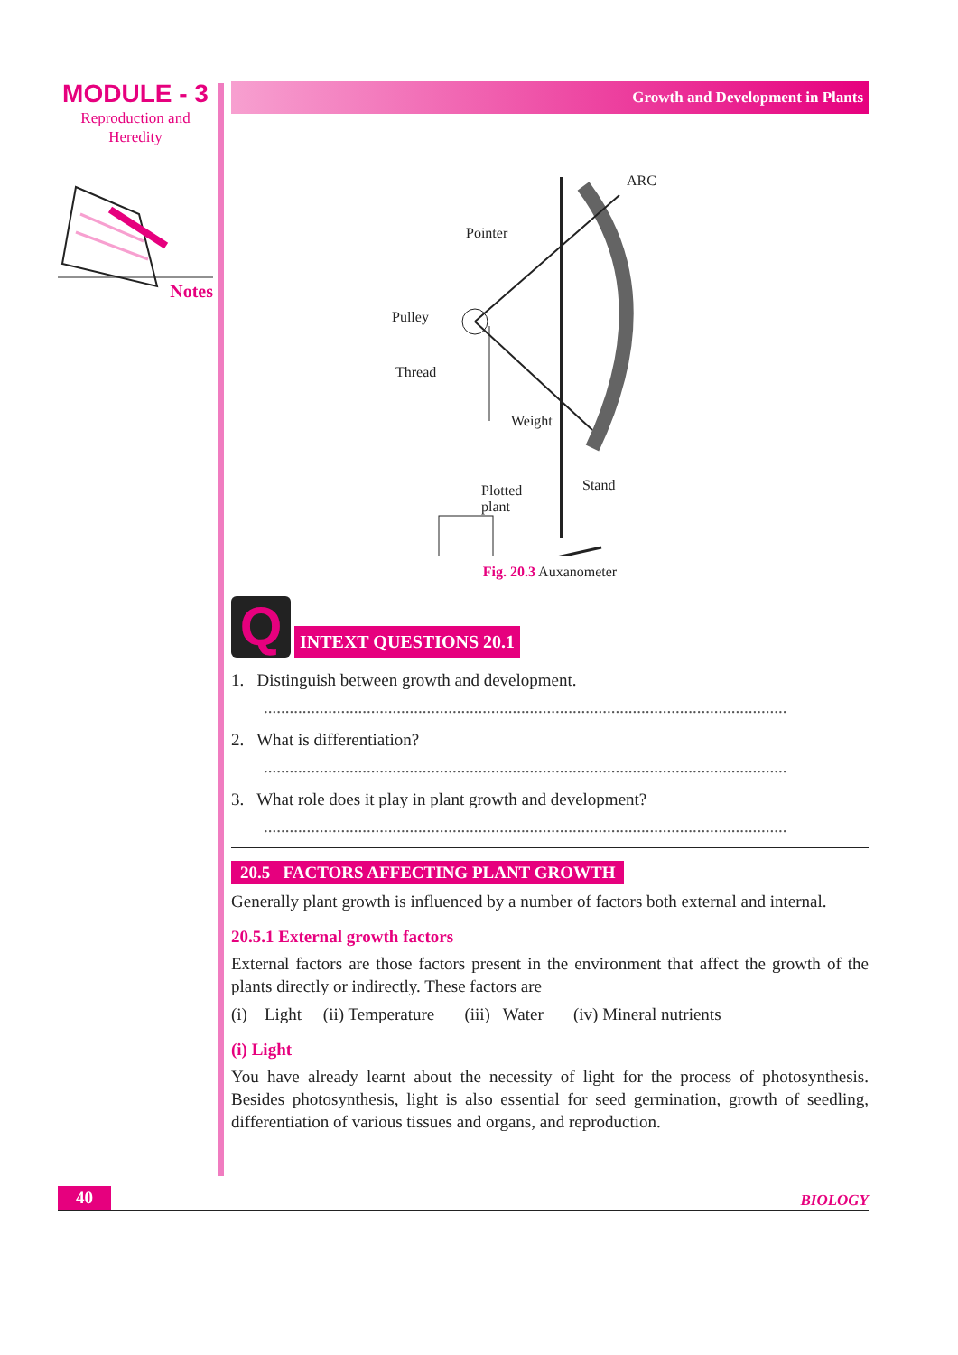MODULE - 3
Reproduction and
Heredity
Notes
Growth and Development in Plants
ARC
Pointer
Pulley
Thread
Weight
Plotted
plant
Stand
Fig. 20.3 Auxanometer
Q
INTEXT QUESTIONS 20.1
1. Distinguish between growth and development.
..........................................................................................................................
2. What is differentiation?
..........................................................................................................................
3. What role does it play in plant growth and development?
..........................................................................................................................
20.5 FACTORS AFFECTING PLANT GROWTH
Generally plant growth is influenced by a number of factors both external and internal.
20.5.1 External growth factors
External factors are those factors present in the environment that affect the growth of the plants directly or indirectly. These factors are
(i) Light (ii) Temperature (iii) Water (iv) Mineral nutrients
(i) Light
You have already learnt about the necessity of light for the process of photosynthesis. Besides photosynthesis, light is also essential for seed germination, growth of seedling, differentiation of various tissues and organs, and reproduction.
40 BIOLOGY